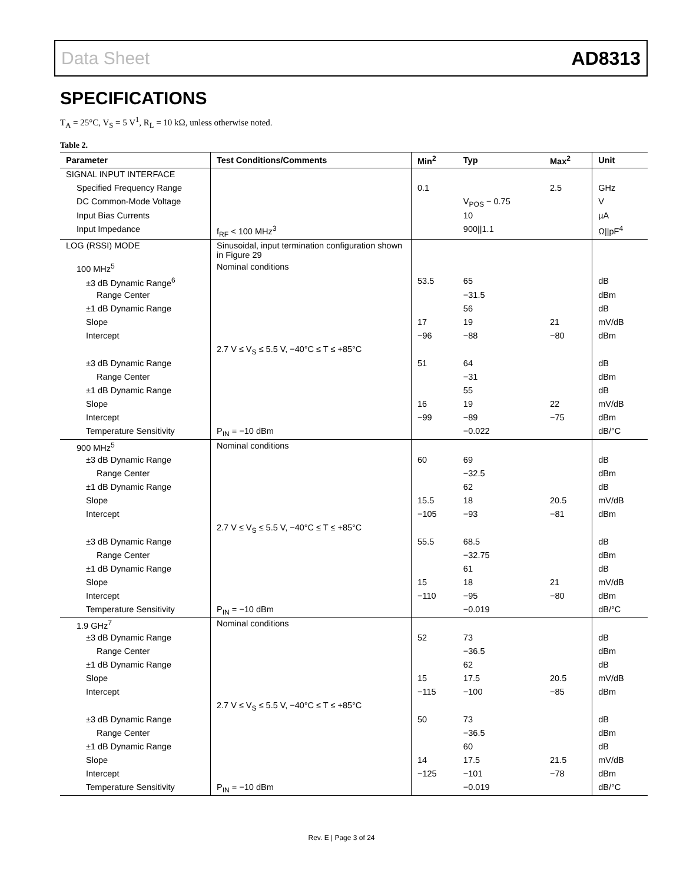Data Sheet AD8313
SPECIFICATIONS
T<sub>A</sub> = 25°C, V<sub>S</sub> = 5 V<sup>1</sup>, R<sub>L</sub> = 10 kΩ, unless otherwise noted.
Table 2.
| Parameter | Test Conditions/Comments | Min<sup>2</sup> | Typ | Max<sup>2</sup> | Unit |
| --- | --- | --- | --- | --- | --- |
| SIGNAL INPUT INTERFACE | | | | | |
| Specified Frequency Range | | 0.1 | | 2.5 | GHz |
| DC Common-Mode Voltage | | | V<sub>POS</sub> − 0.75 | | V |
| Input Bias Currents | | | 10 | | µA |
| Input Impedance | f<sub>RF</sub> < 100 MHz<sup>3</sup> | | 900//1.1 | | Ω//pF<sup>4</sup> |
| LOG (RSSI) MODE | Sinusoidal, input termination configuration shown in Figure 29 | | | | |
| 100 MHz<sup>5</sup> | Nominal conditions | | | | |
| ±3 dB Dynamic Range<sup>6</sup> | | 53.5 | 65 | | dB |
| Range Center | | | −31.5 | | dBm |
| ±1 dB Dynamic Range | | | 56 | | dB |
| Slope | | 17 | 19 | 21 | mV/dB |
| Intercept | | −96 | −88 | −80 | dBm |
| | 2.7 V ≤ V<sub>S</sub> ≤ 5.5 V, −40°C ≤ T ≤ +85°C | | | | |
| ±3 dB Dynamic Range | | 51 | 64 | | dB |
| Range Center | | | −31 | | dBm |
| ±1 dB Dynamic Range | | | 55 | | dB |
| Slope | | 16 | 19 | 22 | mV/dB |
| Intercept | | −99 | −89 | −75 | dBm |
| Temperature Sensitivity | P<sub>IN</sub> = −10 dBm | | −0.022 | | dB/°C |
| 900 MHz<sup>5</sup> | Nominal conditions | | | | |
| ±3 dB Dynamic Range | | 60 | 69 | | dB |
| Range Center | | | −32.5 | | dBm |
| ±1 dB Dynamic Range | | | 62 | | dB |
| Slope | | 15.5 | 18 | 20.5 | mV/dB |
| Intercept | | −105 | −93 | −81 | dBm |
| | 2.7 V ≤ V<sub>S</sub> ≤ 5.5 V, −40°C ≤ T ≤ +85°C | | | | |
| ±3 dB Dynamic Range | | 55.5 | 68.5 | | dB |
| Range Center | | | −32.75 | | dBm |
| ±1 dB Dynamic Range | | | 61 | | dB |
| Slope | | 15 | 18 | 21 | mV/dB |
| Intercept | | −110 | −95 | −80 | dBm |
| Temperature Sensitivity | P<sub>IN</sub> = −10 dBm | | −0.019 | | dB/°C |
| 1.9 GHz<sup>7</sup> | Nominal conditions | | | | |
| ±3 dB Dynamic Range | | 52 | 73 | | dB |
| Range Center | | | −36.5 | | dBm |
| ±1 dB Dynamic Range | | | 62 | | dB |
| Slope | | 15 | 17.5 | 20.5 | mV/dB |
| Intercept | | −115 | −100 | −85 | dBm |
| | 2.7 V ≤ V<sub>S</sub> ≤ 5.5 V, −40°C ≤ T ≤ +85°C | | | | |
| ±3 dB Dynamic Range | | 50 | 73 | | dB |
| Range Center | | | −36.5 | | dBm |
| ±1 dB Dynamic Range | | | 60 | | dB |
| Slope | | 14 | 17.5 | 21.5 | mV/dB |
| Intercept | | −125 | −101 | −78 | dBm |
| Temperature Sensitivity | P<sub>IN</sub> = −10 dBm | | −0.019 | | dB/°C |
Rev. E | Page 3 of 24